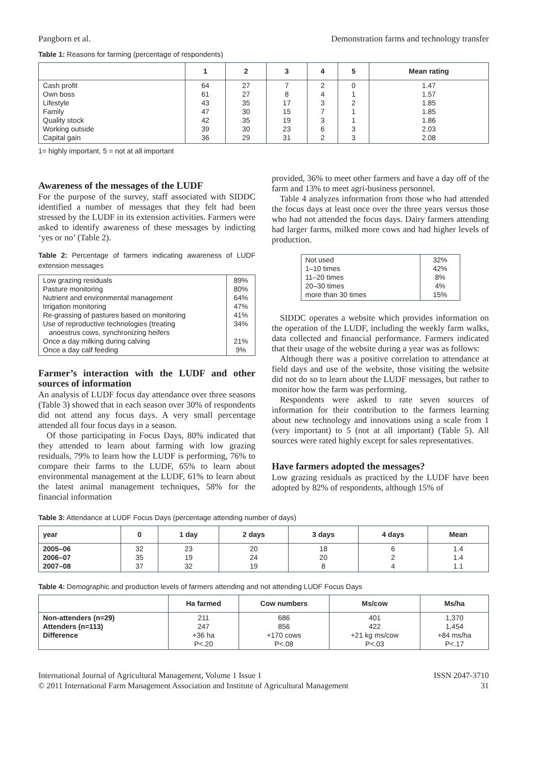Pangborn et al. Demonstration farms and technology transfer
Table 1: Reasons for farming (percentage of respondents)
| | 1 | 2 | 3 | 4 | 5 | Mean rating |
| --- | --- | --- | --- | --- | --- | --- |
| Cash profit Own boss Lifestyle Family Quality stock Working outside Capital gain | 64 61 43 47 42 39 36 | 27 27 35 30 35 30 29 | 7 8 17 15 19 23 31 | 2 4 3 7 3 6 2 | 0 1 2 1 1 3 3 | 1.47 1.57 1.85 1.85 1.86 2.03 2.08 |
1= highly important, 5 = not at all important
Awareness of the messages of the LUDF
For the purpose of the survey, staff associated with SIDDC identified a number of messages that they felt had been stressed by the LUDF in its extension activities. Farmers were asked to identify awareness of these messages by indicting ‘yes or no’ (Table 2).
Table 2: Percentage of farmers indicating awareness of LUDF extension messages
| Low grazing residuals Pasture monitoring Nutrient and environmental management Irrigation monitoring Re-grassing of pastures based on monitoring Use of reproductive technologies (treating anoestrus cows, synchronizing heifers Once a day milking during calving Once a day calf feeding | 89% 80% 64% 47% 41% 34% 21% 9% |
Farmer’s interaction with the LUDF and other sources of information
An analysis of LUDF focus day attendance over three seasons (Table 3) showed that in each season over 30% of respondents did not attend any focus days. A very small percentage attended all four focus days in a season.
Of those participating in Focus Days, 80% indicated that they attended to learn about farming with low grazing residuals, 79% to learn how the LUDF is performing, 76% to compare their farms to the LUDF, 65% to learn about environmental management at the LUDF, 61% to learn about the latest animal management techniques, 58% for the financial information
provided, 36% to meet other farmers and have a day off of the farm and 13% to meet agri-business personnel.
Table 4 analyzes information from those who had attended the focus days at least once over the three years versus those who had not attended the focus days. Dairy farmers attending had larger farms, milked more cows and had higher levels of production.
| Not used 1–10 times 11–20 times 20–30 times more than 30 times | 32% 42% 8% 4% 15% |
SIDDC operates a website which provides information on the operation of the LUDF, including the weekly farm walks, data collected and financial performance. Farmers indicated that their usage of the website during a year was as follows:
Although there was a positive correlation to attendance at field days and use of the website, those visiting the website did not do so to learn about the LUDF messages, but rather to monitor how the farm was performing.
Respondents were asked to rate seven sources of information for their contribution to the farmers learning about new technology and innovations using a scale from 1 (very important) to 5 (not at all important) (Table 5). All sources were rated highly except for sales representatives.
Have farmers adopted the messages?
Low grazing residuals as practiced by the LUDF have been adopted by 82% of respondents, although 15% of
Table 3: Attendance at LUDF Focus Days (percentage attending number of days)
| year | 0 | 1 day | 2 days | 3 days | 4 days | Mean |
| --- | --- | --- | --- | --- | --- | --- |
| 2005–06 2006–07 2007–08 | 32 35 37 | 23 19 32 | 20 24 19 | 18 20 8 | 6 2 4 | 1.4 1.4 1.1 |
Table 4: Demographic and production levels of farmers attending and not attending LUDF Focus Days
| | Ha farmed | Cow numbers | Ms/cow | Ms/ha |
| --- | --- | --- | --- | --- |
| Non-attenders (n=29) Attenders (n=113) Difference | 211 247 +36 ha P<.20 | 686 856 +170 cows P<.08 | 401 422 +21 kg ms/cow P<.03 | 1,370 1,454 +84 ms/ha P<.17 |
International Journal of Agricultural Management, Volume 1 Issue 1
© 2011 International Farm Management Association and Institute of Agricultural Management ISSN 2047-3710
31